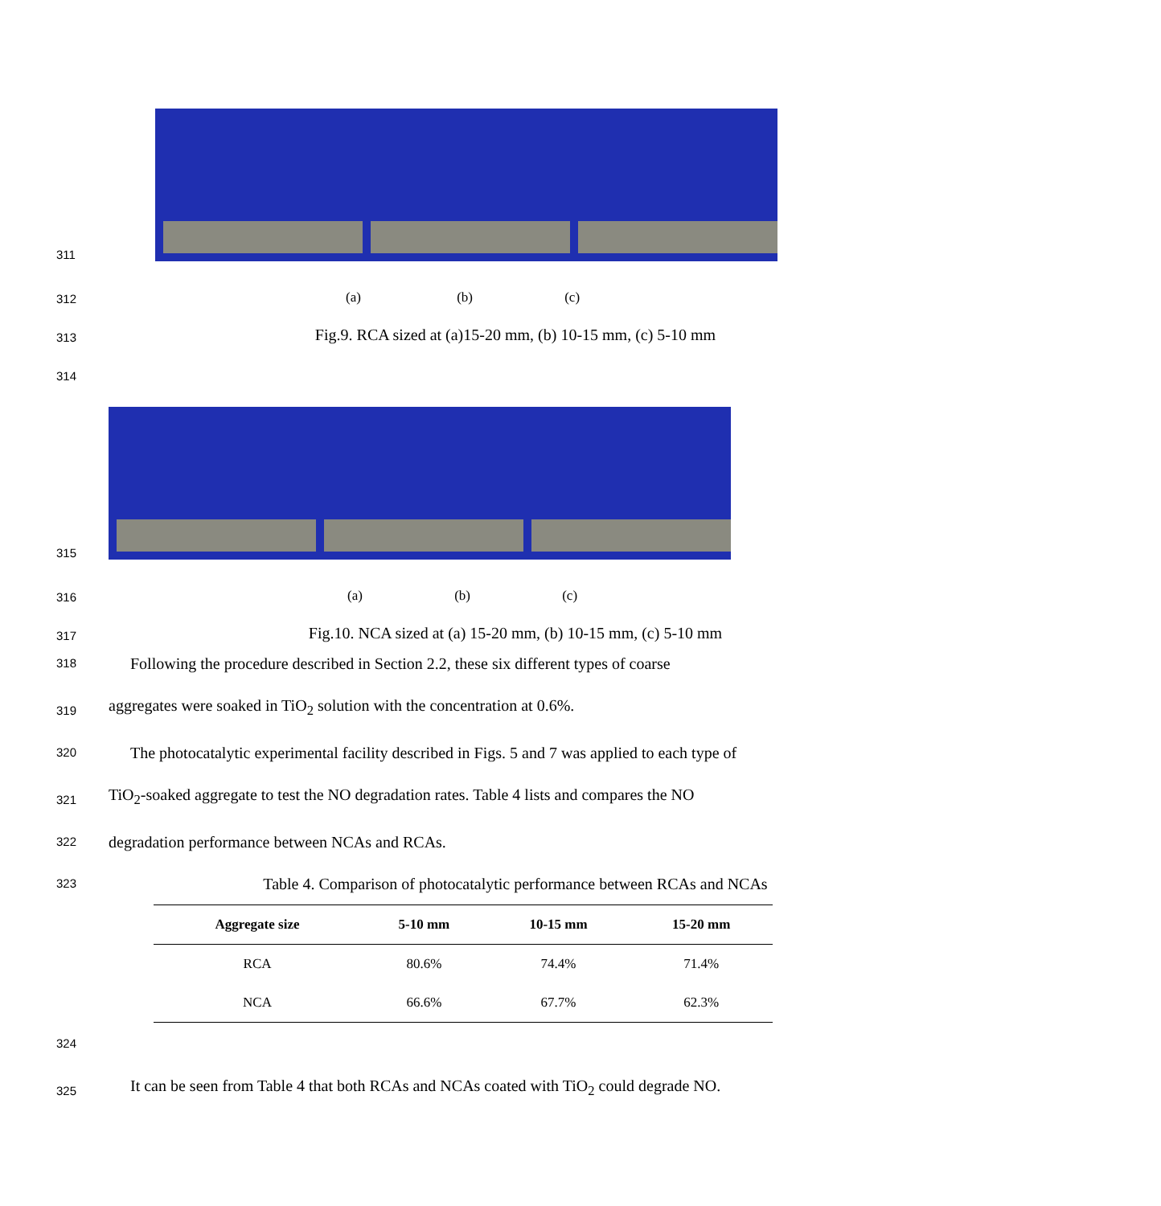311
312
(a) (b) (c)
313
Fig.9. RCA sized at (a)15-20 mm, (b) 10-15 mm, (c) 5-10 mm
314
315
316
(a) (b) (c)
317
Fig.10. NCA sized at (a) 15-20 mm, (b) 10-15 mm, (c) 5-10 mm
318
Following the procedure described in Section 2.2, these six different types of coarse
319
aggregates were soaked in TiO<sub>2</sub> solution with the concentration at 0.6%.
320
The photocatalytic experimental facility described in Figs. 5 and 7 was applied to each type of
321
TiO<sub>2</sub>-soaked aggregate to test the NO degradation rates. Table 4 lists and compares the NO
322
degradation performance between NCAs and RCAs.
323
Table 4. Comparison of photocatalytic performance between RCAs and NCAs
| Aggregate size | 5-10 mm | 10-15 mm | 15-20 mm |
| --- | --- | --- | --- |
| RCA | 80.6% | 74.4% | 71.4% |
| NCA | 66.6% | 67.7% | 62.3% |
324
325
It can be seen from Table 4 that both RCAs and NCAs coated with TiO<sub>2</sub> could degrade NO.